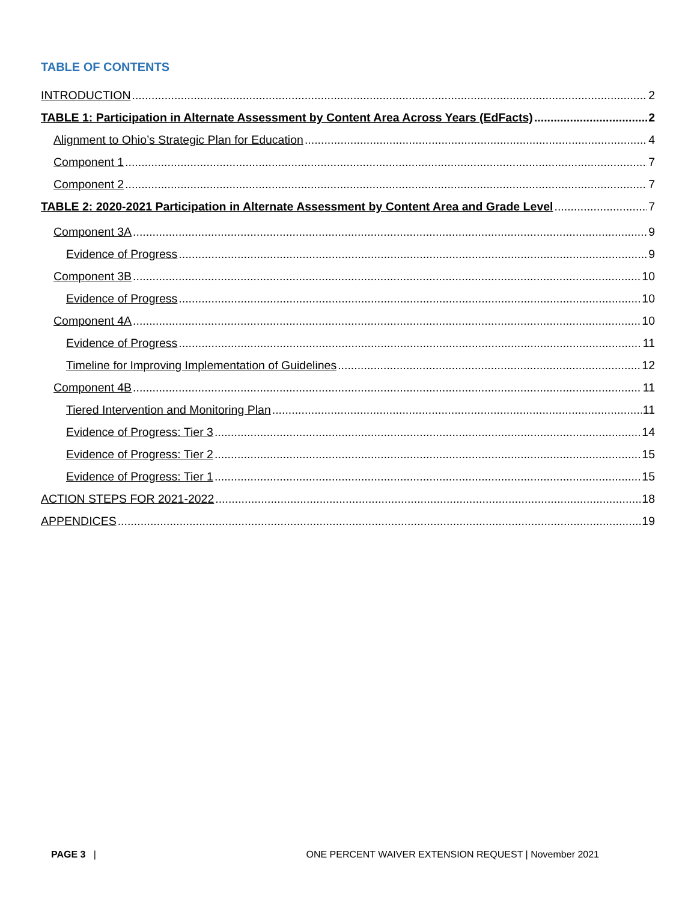TABLE OF CONTENTS
INTRODUCTION 2
TABLE 1: Participation in Alternate Assessment by Content Area Across Years (EdFacts) 2
Alignment to Ohio’s Strategic Plan for Education 4
Component 1 7
Component 2 7
TABLE 2: 2020-2021 Participation in Alternate Assessment by Content Area and Grade Level 7
Component 3A 9
Evidence of Progress 9
Component 3B 10
Evidence of Progress 10
Component 4A 10
Evidence of Progress 11
Timeline for Improving Implementation of Guidelines 12
Component 4B 11
Tiered Intervention and Monitoring Plan 11
Evidence of Progress: Tier 3 14
Evidence of Progress: Tier 2 15
Evidence of Progress: Tier 1 15
ACTION STEPS FOR 2021-2022 18
APPENDICES 19
PAGE 3 | ONE PERCENT WAIVER EXTENSION REQUEST | November 2021